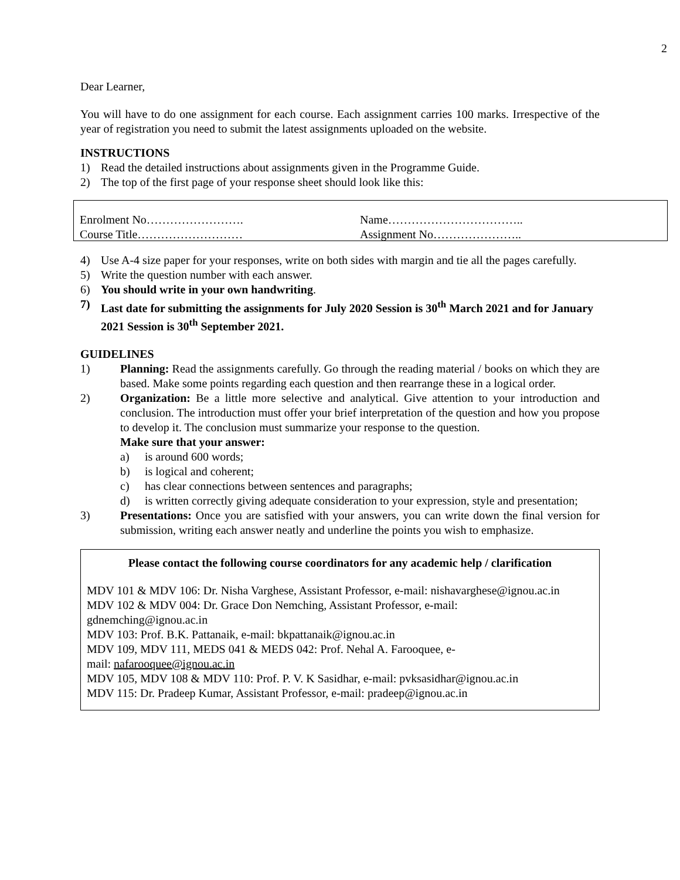2
Dear Learner,
You will have to do one assignment for each course. Each assignment carries 100 marks. Irrespective of the year of registration you need to submit the latest assignments uploaded on the website.
INSTRUCTIONS
1) Read the detailed instructions about assignments given in the Programme Guide.
2) The top of the first page of your response sheet should look like this:
Enrolment No…………………….
Course Title………………………
Name……………………………..
Assignment No…………………..
4) Use A-4 size paper for your responses, write on both sides with margin and tie all the pages carefully.
5) Write the question number with each answer.
6) You should write in your own handwriting.
7) Last date for submitting the assignments for July 2020 Session is 30<sup>th</sup> March 2021 and for January 2021 Session is 30<sup>th</sup> September 2021.
GUIDELINES
1) Planning: Read the assignments carefully. Go through the reading material / books on which they are based. Make some points regarding each question and then rearrange these in a logical order.
2) Organization: Be a little more selective and analytical. Give attention to your introduction and conclusion. The introduction must offer your brief interpretation of the question and how you propose to develop it. The conclusion must summarize your response to the question.
Make sure that your answer:
a) is around 600 words;
b) is logical and coherent;
c) has clear connections between sentences and paragraphs;
d) is written correctly giving adequate consideration to your expression, style and presentation;
3) Presentations: Once you are satisfied with your answers, you can write down the final version for submission, writing each answer neatly and underline the points you wish to emphasize.
Please contact the following course coordinators for any academic help / clarification
MDV 101 & MDV 106: Dr. Nisha Varghese, Assistant Professor, e-mail: nishavarghese@ignou.ac.in
MDV 102 & MDV 004: Dr. Grace Don Nemching, Assistant Professor, e-mail:
gdnemching@ignou.ac.in
MDV 103: Prof. B.K. Pattanaik, e-mail: bkpattanaik@ignou.ac.in
MDV 109, MDV 111, MEDS 041 & MEDS 042: Prof. Nehal A. Farooquee, e-
mail: nafarooquee@ignou.ac.in
MDV 105, MDV 108 & MDV 110: Prof. P. V. K Sasidhar, e-mail: pvksasidhar@ignou.ac.in
MDV 115: Dr. Pradeep Kumar, Assistant Professor, e-mail: pradeep@ignou.ac.in